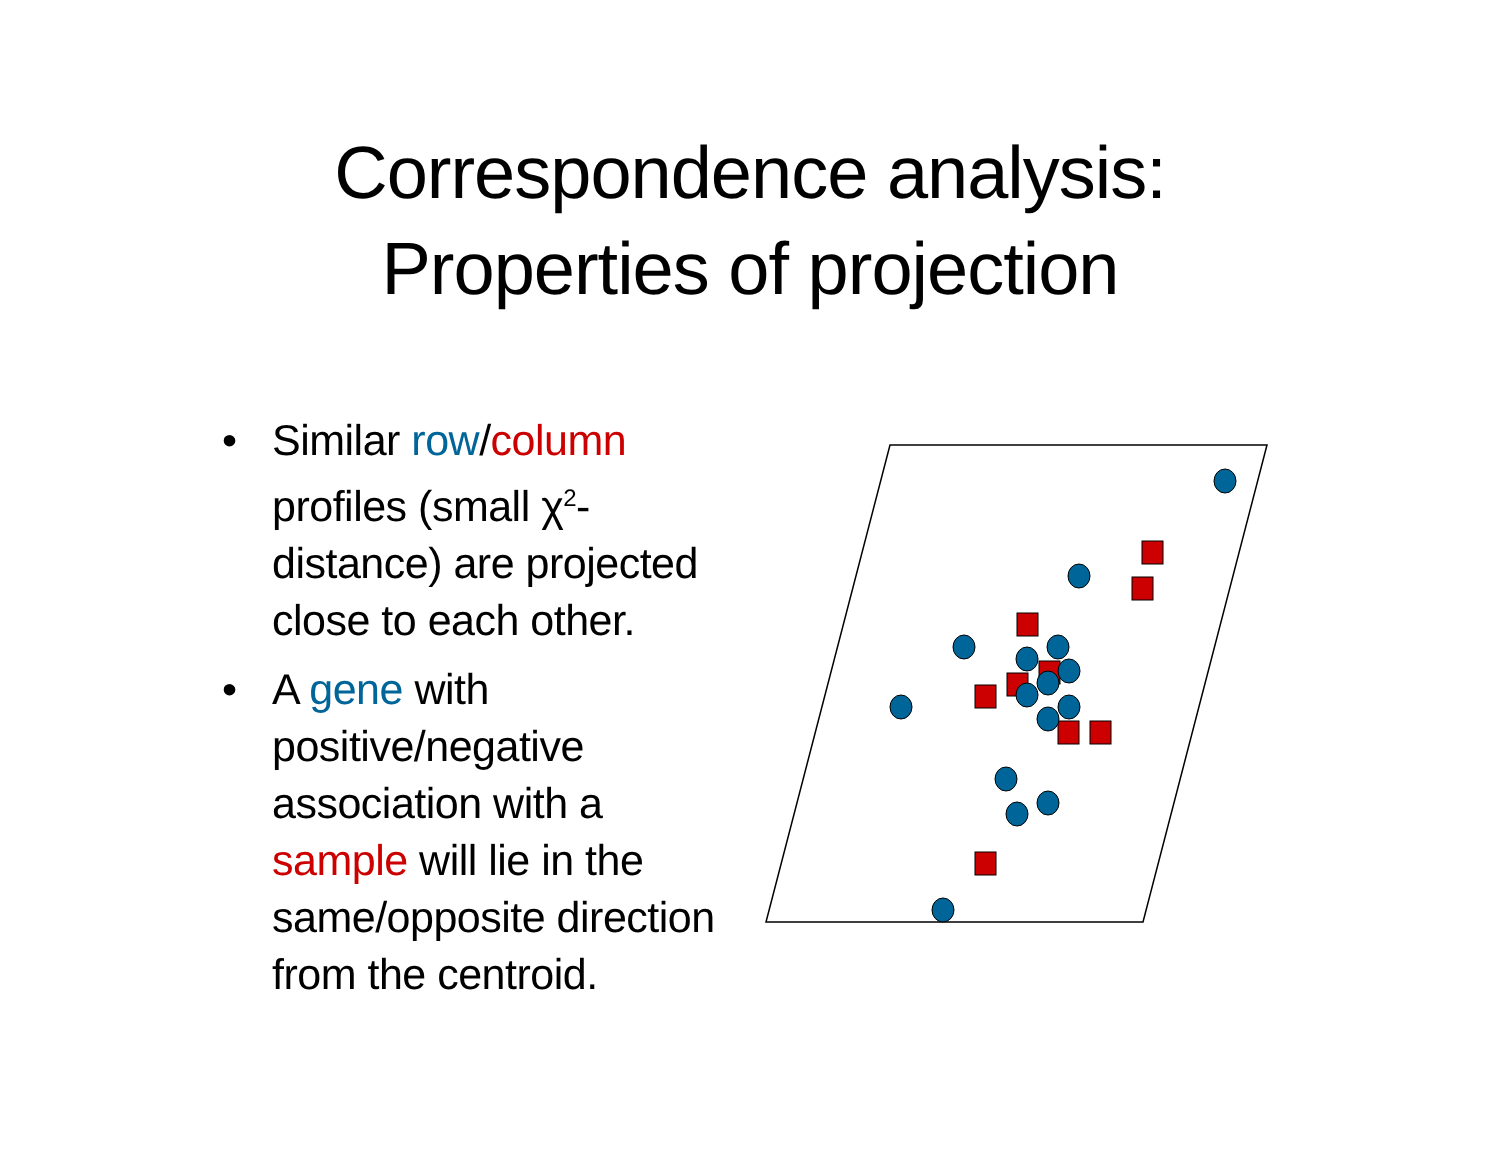Correspondence analysis:
Properties of projection
• Similar row/column profiles (small χ<sup>2</sup>-distance) are projected close to each other.
• A gene with positive/negative association with a sample will lie in the same/opposite direction from the centroid.